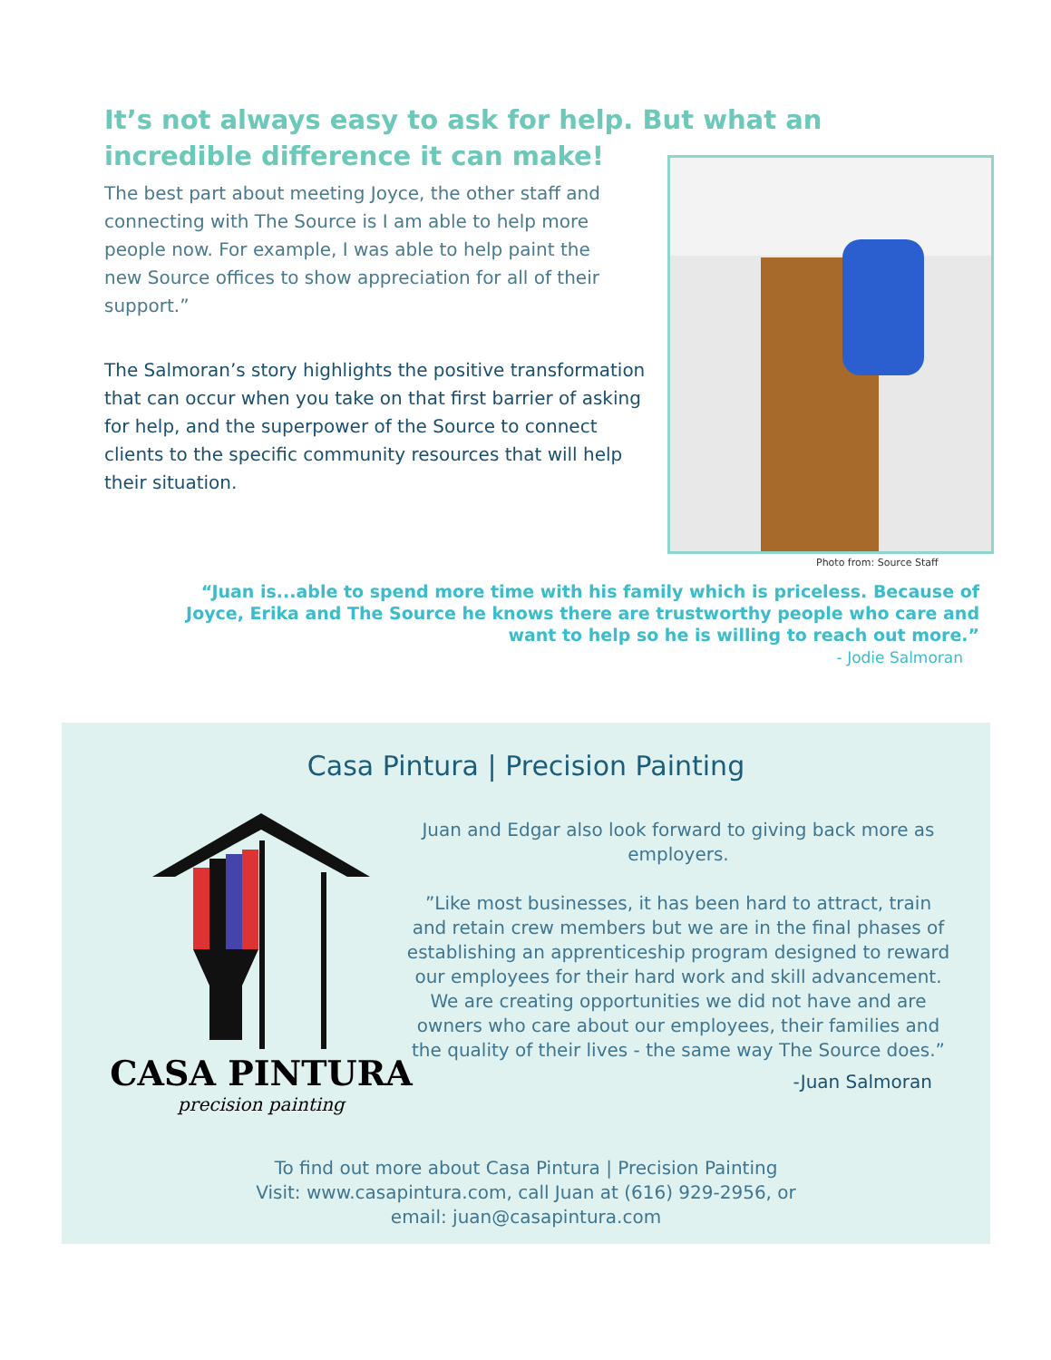It’s not always easy to ask for help. But what an incredible difference it can make!
The best part about meeting Joyce, the other staff and connecting with The Source is I am able to help more people now. For example, I was able to help paint the new Source offices to show appreciation for all of their support.”
The Salmoran’s story highlights the positive transformation that can occur when you take on that first barrier of asking for help, and the superpower of the Source to connect clients to the specific community resources that will help their situation.
Photo from: Source Staff
“Juan is...able to spend more time with his family which is priceless. Because of Joyce, Erika and The Source he knows there are trustworthy people who care and want to help so he is willing to reach out more.”
- Jodie Salmoran
Casa Pintura | Precision Painting
CASA PINTURA
precision painting
Juan and Edgar also look forward to giving back more as employers.
”Like most businesses, it has been hard to attract, train and retain crew members but we are in the final phases of establishing an apprenticeship program designed to reward our employees for their hard work and skill advancement. We are creating opportunities we did not have and are owners who care about our employees, their families and the quality of their lives - the same way The Source does.”
-Juan Salmoran
To find out more about Casa Pintura | Precision Painting
Visit: www.casapintura.com, call Juan at (616) 929-2956, or
email: juan@casapintura.com